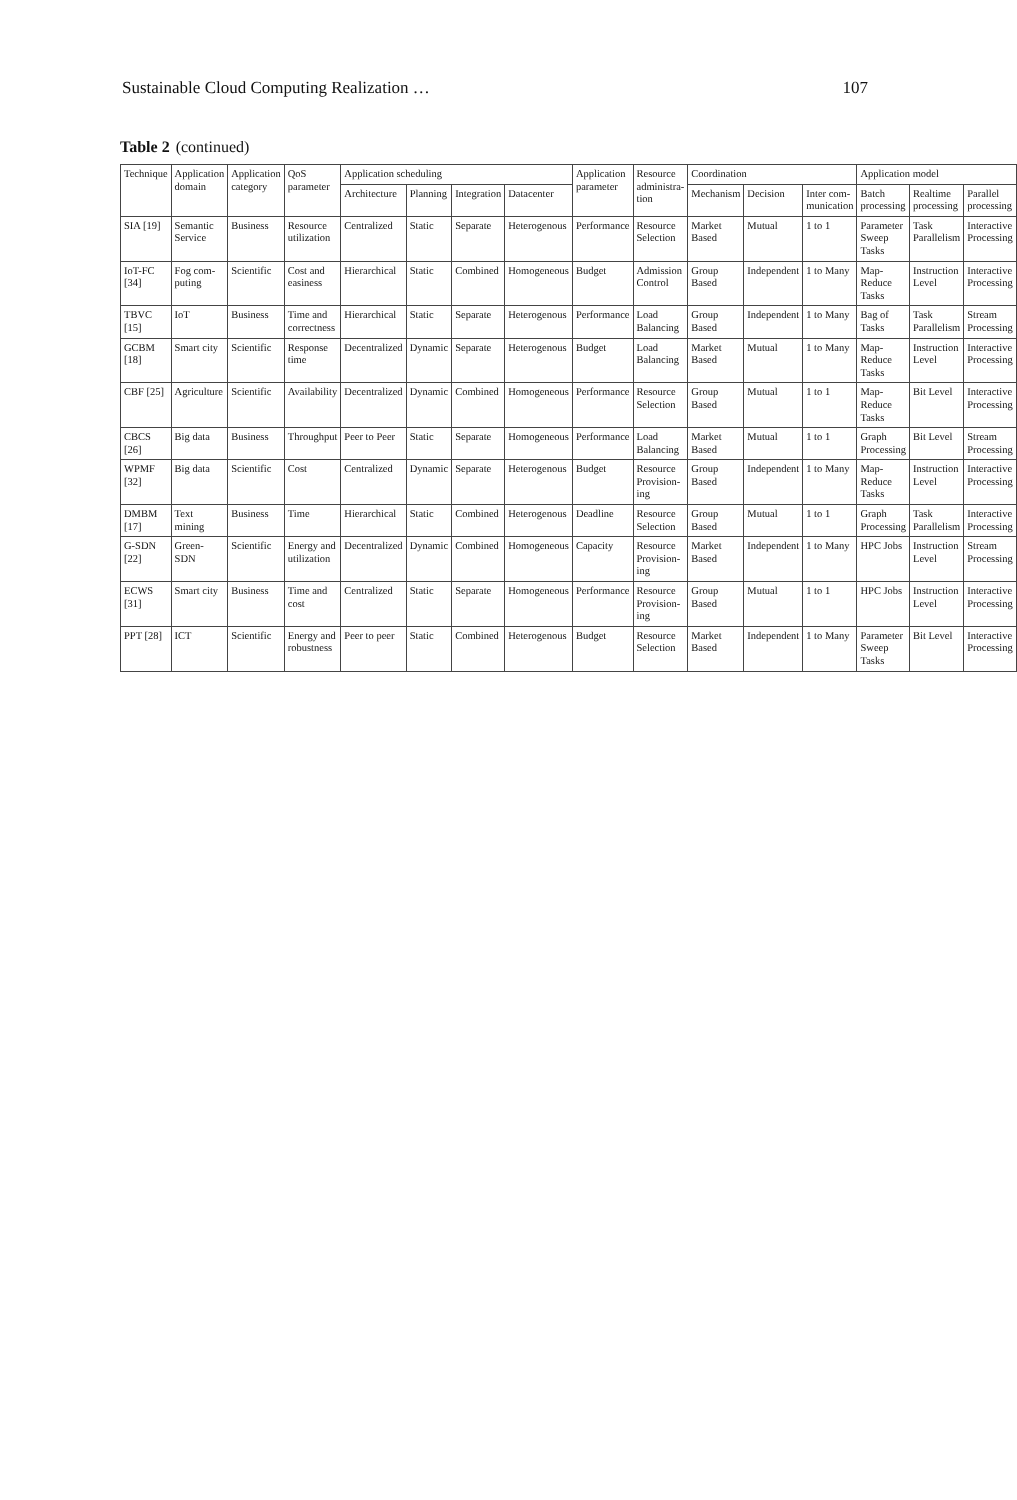Sustainable Cloud Computing Realization … 107
Table 2 (continued)
| Technique | Application domain | Application category | QoS parameter | Application scheduling | | | | Application parameter | Resource administra-tion | Coordination | | | Application model | | |
| --- | --- | --- | --- | --- | --- | --- | --- | --- | --- | --- | --- | --- | --- | --- | --- |
| | | | | Architecture | Planning | Integration | Datacenter | | | Mechanism | Decision | Inter com-munication | Batch processing | Realtime processing | Parallel processing |
| SIA [19] | Semantic Service | Business | Resource utilization | Centralized | Static | Separate | Heterogenous | Performance | Resource Selection | Market Based | Mutual | 1 to 1 | Parameter Sweep Tasks | Task Parallelism | Interactive Processing |
| IoT-FC [34] | Fog com-puting | Scientific | Cost and easiness | Hierarchical | Static | Combined | Homogeneous | Budget | Admission Control | Group Based | Independent | 1 to Many | Map-Reduce Tasks | Instruction Level | Interactive Processing |
| TBVC [15] | IoT | Business | Time and correctness | Hierarchical | Static | Separate | Heterogenous | Performance | Load Balancing | Group Based | Independent | 1 to Many | Bag of Tasks | Task Parallelism | Stream Processing |
| GCBM [18] | Smart city | Scientific | Response time | Decentralized | Dynamic | Separate | Heterogenous | Budget | Load Balancing | Market Based | Mutual | 1 to Many | Map-Reduce Tasks | Instruction Level | Interactive Processing |
| CBF [25] | Agriculture | Scientific | Availability | Decentralized | Dynamic | Combined | Homogeneous | Performance | Resource Selection | Group Based | Mutual | 1 to 1 | Map-Reduce Tasks | Bit Level | Interactive Processing |
| CBCS [26] | Big data | Business | Throughput | Peer to Peer | Static | Separate | Homogeneous | Performance | Load Balancing | Market Based | Mutual | 1 to 1 | Graph Processing | Bit Level | Stream Processing |
| WPMF [32] | Big data | Scientific | Cost | Centralized | Dynamic | Separate | Heterogenous | Budget | Resource Provision-ing | Group Based | Independent | 1 to Many | Map-Reduce Tasks | Instruction Level | Interactive Processing |
| DMBM [17] | Text mining | Business | Time | Hierarchical | Static | Combined | Heterogenous | Deadline | Resource Selection | Group Based | Mutual | 1 to 1 | Graph Processing | Task Parallelism | Interactive Processing |
| G-SDN [22] | Green-SDN | Scientific | Energy and utilization | Decentralized | Dynamic | Combined | Homogeneous | Capacity | Resource Provision-ing | Market Based | Independent | 1 to Many | HPC Jobs | Instruction Level | Stream Processing |
| ECWS [31] | Smart city | Business | Time and cost | Centralized | Static | Separate | Homogeneous | Performance | Resource Provision-ing | Group Based | Mutual | 1 to 1 | HPC Jobs | Instruction Level | Interactive Processing |
| PPT [28] | ICT | Scientific | Energy and robustness | Peer to peer | Static | Combined | Heterogenous | Budget | Resource Selection | Market Based | Independent | 1 to Many | Parameter Sweep Tasks | Bit Level | Interactive Processing |